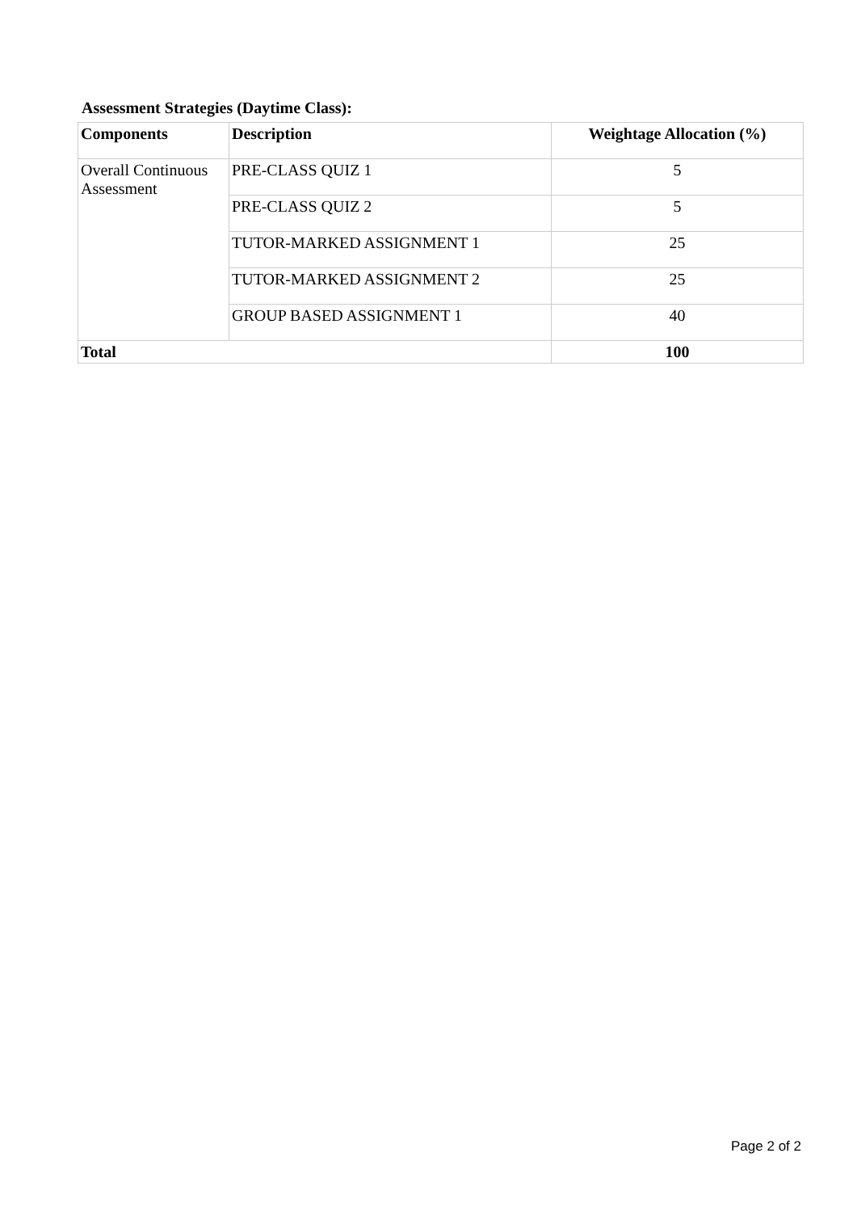Assessment Strategies (Daytime Class):
| Components | Description | Weightage Allocation (%) |
| --- | --- | --- |
| Overall Continuous Assessment | PRE-CLASS QUIZ 1 | 5 |
| | PRE-CLASS QUIZ 2 | 5 |
| | TUTOR-MARKED ASSIGNMENT 1 | 25 |
| | TUTOR-MARKED ASSIGNMENT 2 | 25 |
| | GROUP BASED ASSIGNMENT 1 | 40 |
| Total | | 100 |
Page 2 of 2